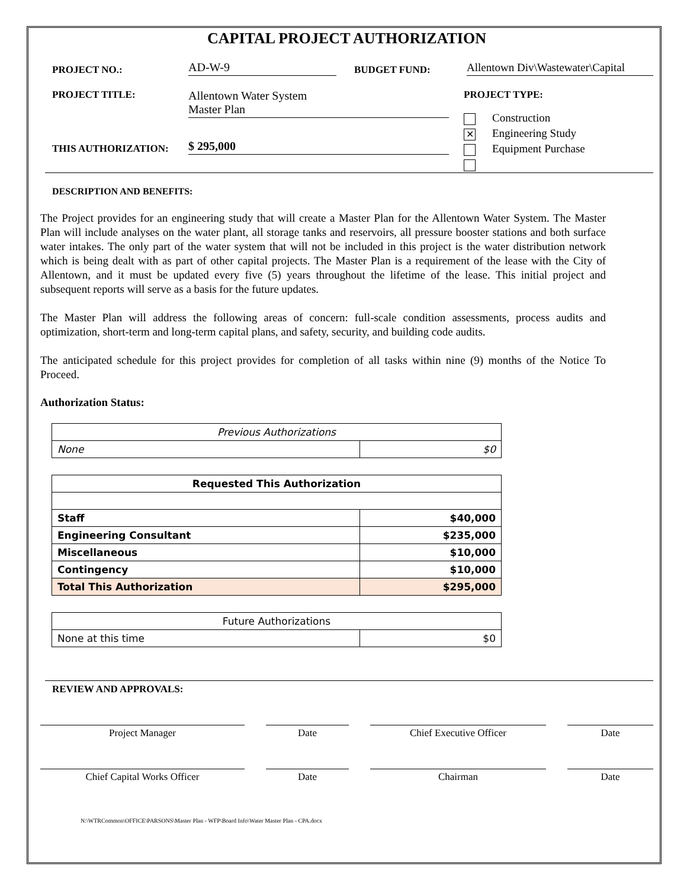CAPITAL PROJECT AUTHORIZATION
PROJECT NO.:
AD-W-9
BUDGET FUND:
Allentown Div\Wastewater\Capital
PROJECT TITLE:
Allentown Water System
Master Plan
PROJECT TYPE:
Construction
✕ Engineering Study
Equipment Purchase
THIS AUTHORIZATION:
$ 295,000
DESCRIPTION AND BENEFITS:
The Project provides for an engineering study that will create a Master Plan for the Allentown Water System. The Master Plan will include analyses on the water plant, all storage tanks and reservoirs, all pressure booster stations and both surface water intakes. The only part of the water system that will not be included in this project is the water distribution network which is being dealt with as part of other capital projects. The Master Plan is a requirement of the lease with the City of Allentown, and it must be updated every five (5) years throughout the lifetime of the lease. This initial project and subsequent reports will serve as a basis for the future updates.
The Master Plan will address the following areas of concern: full-scale condition assessments, process audits and optimization, short-term and long-term capital plans, and safety, security, and building code audits.
The anticipated schedule for this project provides for completion of all tasks within nine (9) months of the Notice To Proceed.
Authorization Status:
| Previous Authorizations | |
| --- | --- |
| None | $0 |
| Requested This Authorization | |
| --- | --- |
| Staff | $40,000 |
| Engineering Consultant | $235,000 |
| Miscellaneous | $10,000 |
| Contingency | $10,000 |
| Total This Authorization | $295,000 |
| Future Authorizations | |
| --- | --- |
| None at this time | $0 |
REVIEW AND APPROVALS:
Project Manager Date Chief Executive Officer Date
Chief Capital Works Officer Date Chairman Date
N:\WTRCommon\OFFICE\PARSONS\Master Plan - WFP\Board Info\Water Master Plan - CPA.docx